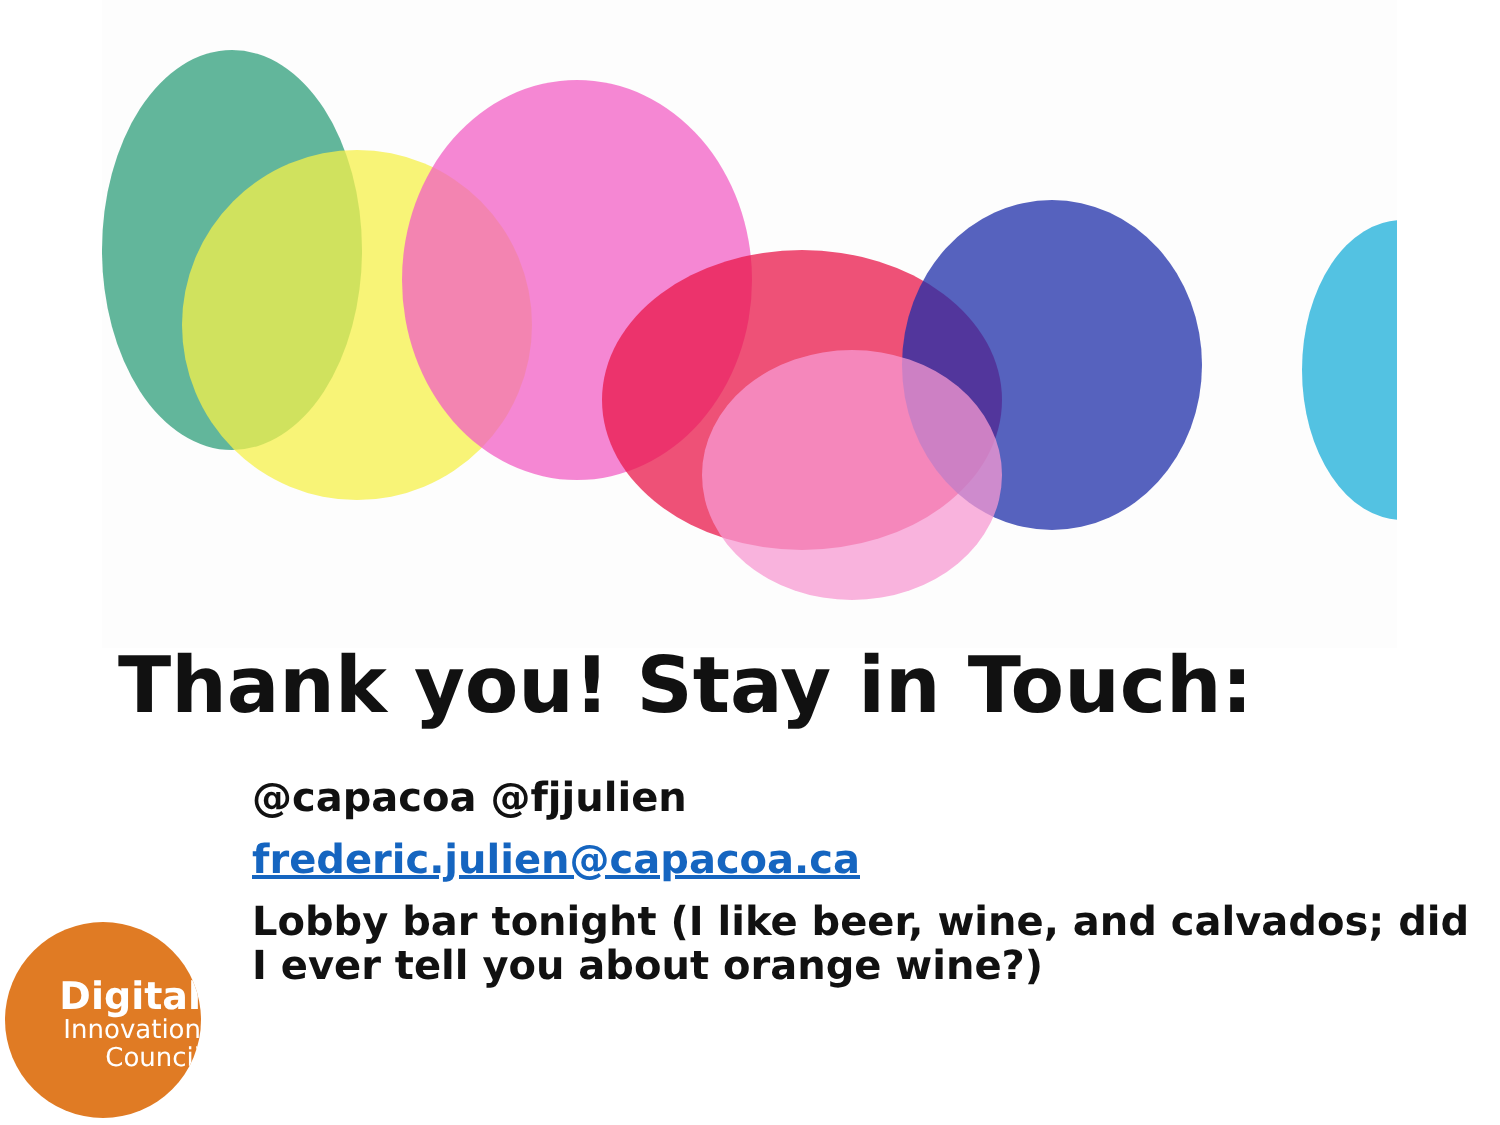Thank you! Stay in Touch:
@capacoa @fjjulien
frederic.julien@capacoa.ca
Lobby bar tonight (I like beer, wine, and calvados; did I ever tell you about orange wine?)
Digital
Innovation
Council